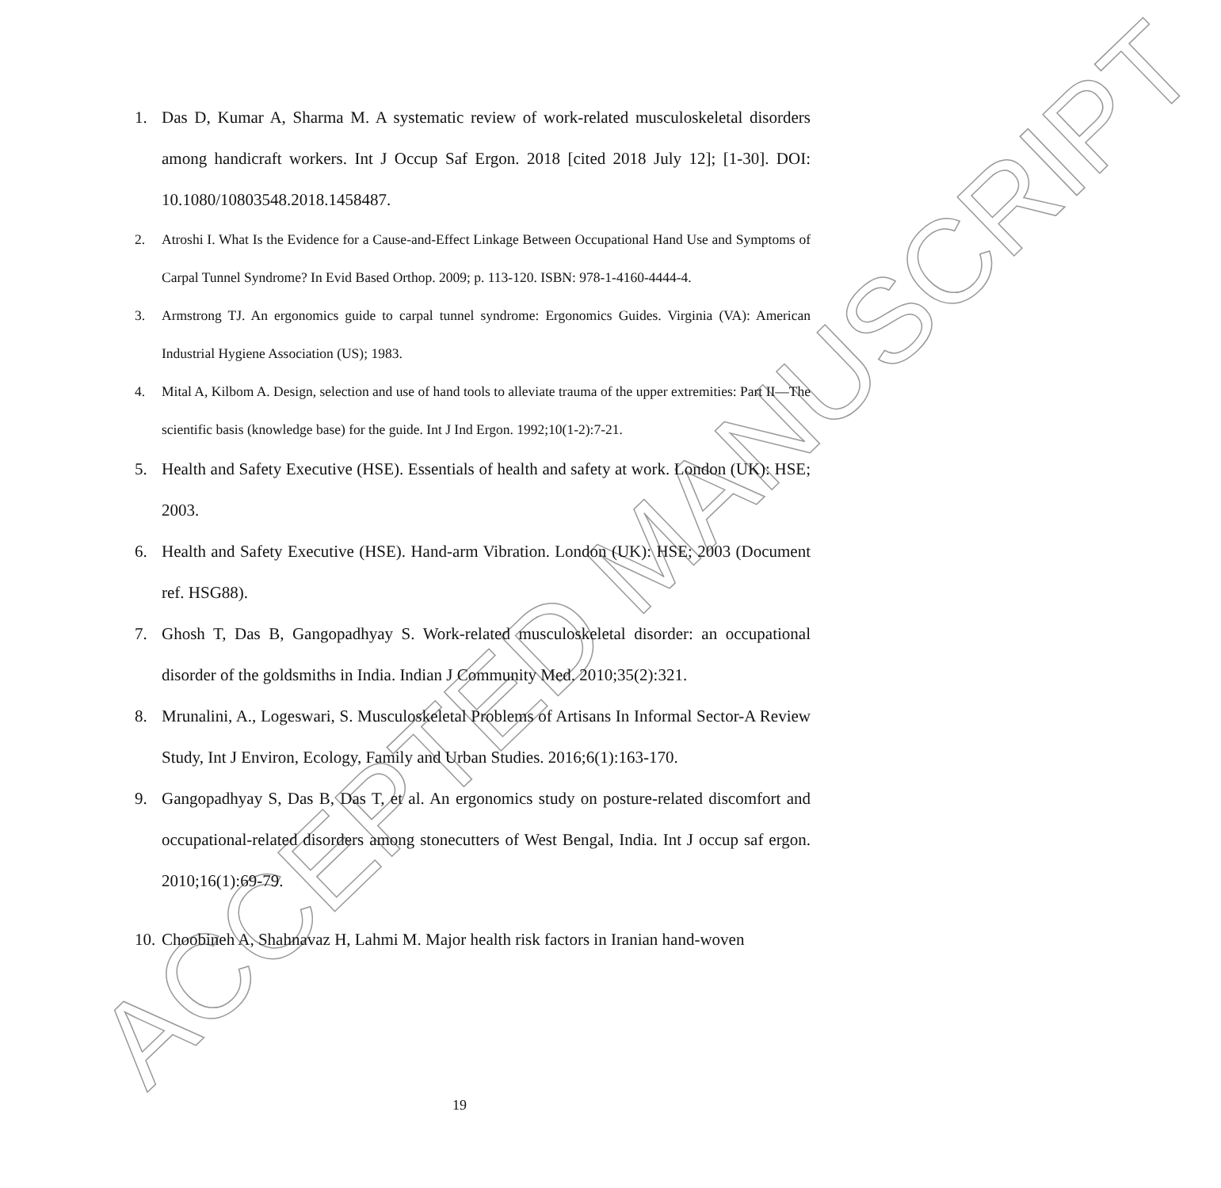ACCEPTED MANUSCRIPT
1. Das D, Kumar A, Sharma M. A systematic review of work-related musculoskeletal disorders among handicraft workers. Int J Occup Saf Ergon. 2018 [cited 2018 July 12]; [1-30]. DOI: 10.1080/10803548.2018.1458487.
2. Atroshi I. What Is the Evidence for a Cause-and-Effect Linkage Between Occupational Hand Use and Symptoms of Carpal Tunnel Syndrome? In Evid Based Orthop. 2009; p. 113-120. ISBN: 978-1-4160-4444-4.
3. Armstrong TJ. An ergonomics guide to carpal tunnel syndrome: Ergonomics Guides. Virginia (VA): American Industrial Hygiene Association (US); 1983.
4. Mital A, Kilbom A. Design, selection and use of hand tools to alleviate trauma of the upper extremities: Part II—The scientific basis (knowledge base) for the guide. Int J Ind Ergon. 1992;10(1-2):7-21.
5. Health and Safety Executive (HSE). Essentials of health and safety at work. London (UK): HSE; 2003.
6. Health and Safety Executive (HSE). Hand-arm Vibration. London (UK): HSE; 2003 (Document ref. HSG88).
7. Ghosh T, Das B, Gangopadhyay S. Work-related musculoskeletal disorder: an occupational disorder of the goldsmiths in India. Indian J Community Med. 2010;35(2):321.
8. Mrunalini, A., Logeswari, S. Musculoskeletal Problems of Artisans In Informal Sector-A Review Study, Int J Environ, Ecology, Family and Urban Studies. 2016;6(1):163-170.
9. Gangopadhyay S, Das B, Das T, et al. An ergonomics study on posture-related discomfort and occupational-related disorders among stonecutters of West Bengal, India. Int J occup saf ergon. 2010;16(1):69-79.
10. Choobineh A, Shahnavaz H, Lahmi M. Major health risk factors in Iranian hand-woven
19